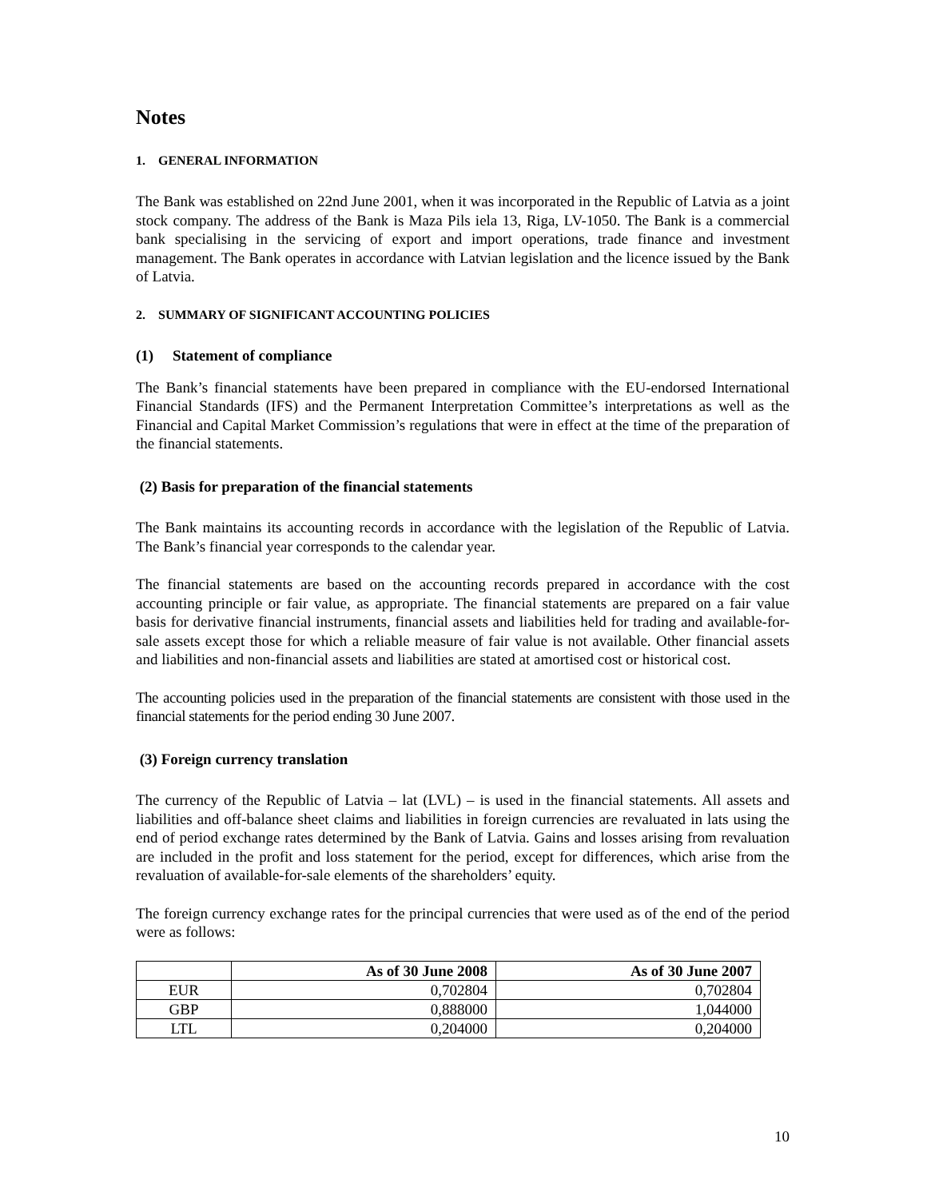Notes
1. GENERAL INFORMATION
The Bank was established on 22nd June 2001, when it was incorporated in the Republic of Latvia as a joint stock company. The address of the Bank is Maza Pils iela 13, Riga, LV-1050. The Bank is a commercial bank specialising in the servicing of export and import operations, trade finance and investment management. The Bank operates in accordance with Latvian legislation and the licence issued by the Bank of Latvia.
2. SUMMARY OF SIGNIFICANT ACCOUNTING POLICIES
(1) Statement of compliance
The Bank’s financial statements have been prepared in compliance with the EU-endorsed International Financial Standards (IFS) and the Permanent Interpretation Committee’s interpretations as well as the Financial and Capital Market Commission’s regulations that were in effect at the time of the preparation of the financial statements.
(2) Basis for preparation of the financial statements
The Bank maintains its accounting records in accordance with the legislation of the Republic of Latvia. The Bank’s financial year corresponds to the calendar year.
The financial statements are based on the accounting records prepared in accordance with the cost accounting principle or fair value, as appropriate. The financial statements are prepared on a fair value basis for derivative financial instruments, financial assets and liabilities held for trading and available-for-sale assets except those for which a reliable measure of fair value is not available. Other financial assets and liabilities and non-financial assets and liabilities are stated at amortised cost or historical cost.
The accounting policies used in the preparation of the financial statements are consistent with those used in the financial statements for the period ending 30 June 2007.
(3) Foreign currency translation
The currency of the Republic of Latvia – lat (LVL) – is used in the financial statements. All assets and liabilities and off-balance sheet claims and liabilities in foreign currencies are revaluated in lats using the end of period exchange rates determined by the Bank of Latvia. Gains and losses arising from revaluation are included in the profit and loss statement for the period, except for differences, which arise from the revaluation of available-for-sale elements of the shareholders’ equity.
The foreign currency exchange rates for the principal currencies that were used as of the end of the period were as follows:
| | As of 30 June 2008 | As of 30 June 2007 |
| --- | --- | --- |
| EUR | 0,702804 | 0,702804 |
| GBP | 0,888000 | 1,044000 |
| LTL | 0,204000 | 0,204000 |
10